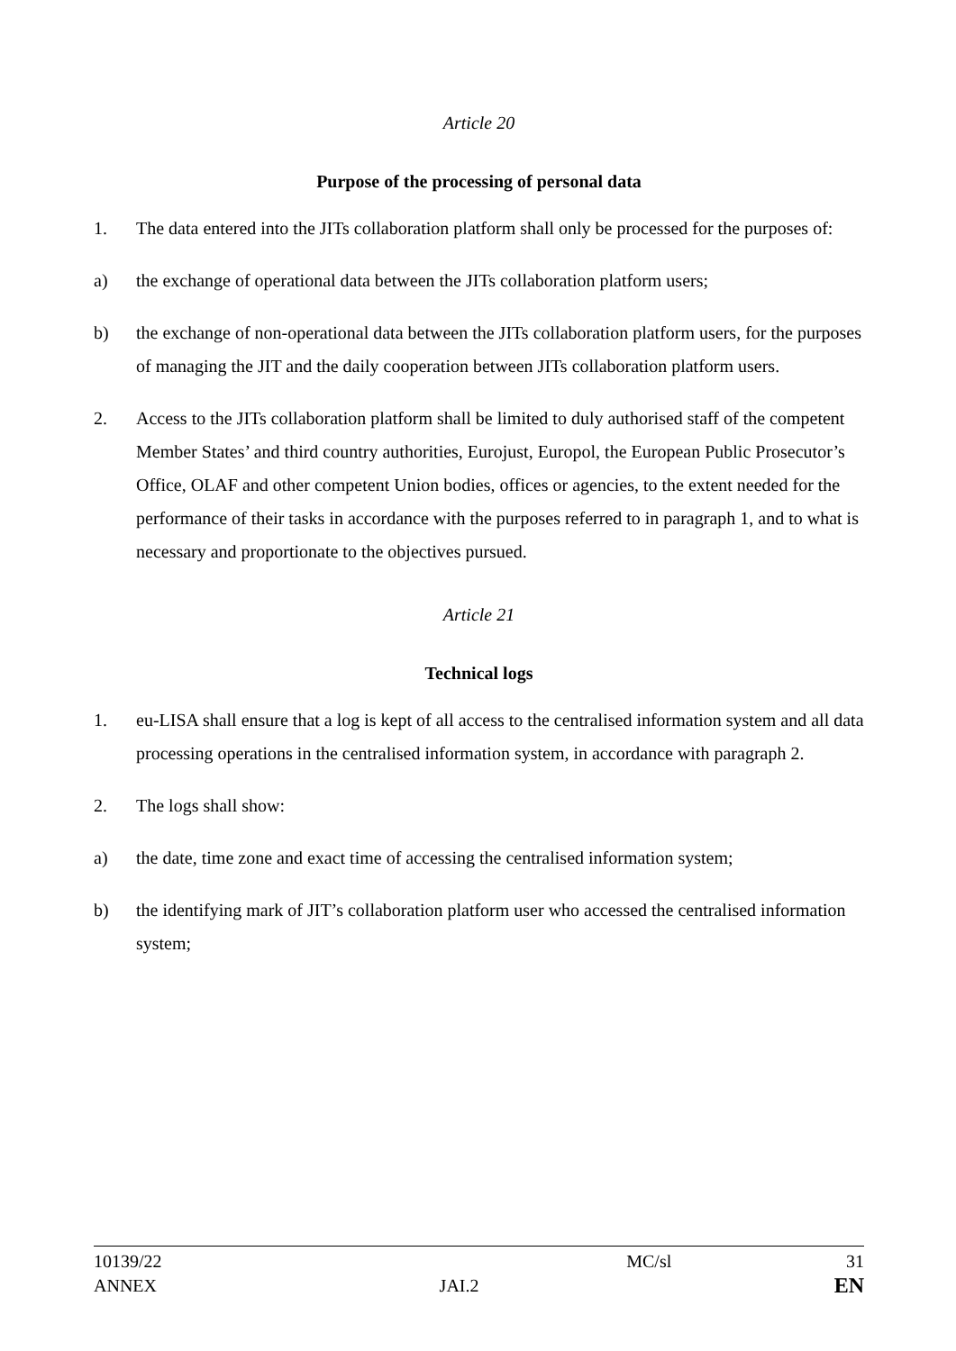Article 20
Purpose of the processing of personal data
1. The data entered into the JITs collaboration platform shall only be processed for the purposes of:
a) the exchange of operational data between the JITs collaboration platform users;
b) the exchange of non-operational data between the JITs collaboration platform users, for the purposes of managing the JIT and the daily cooperation between JITs collaboration platform users.
2. Access to the JITs collaboration platform shall be limited to duly authorised staff of the competent Member States’ and third country authorities, Eurojust, Europol, the European Public Prosecutor’s Office, OLAF and other competent Union bodies, offices or agencies, to the extent needed for the performance of their tasks in accordance with the purposes referred to in paragraph 1, and to what is necessary and proportionate to the objectives pursued.
Article 21
Technical logs
1. eu-LISA shall ensure that a log is kept of all access to the centralised information system and all data processing operations in the centralised information system, in accordance with paragraph 2.
2. The logs shall show:
a) the date, time zone and exact time of accessing the centralised information system;
b) the identifying mark of JIT’s collaboration platform user who accessed the centralised information system;
10139/22
ANNEX
JAI.2
MC/sl
31
EN